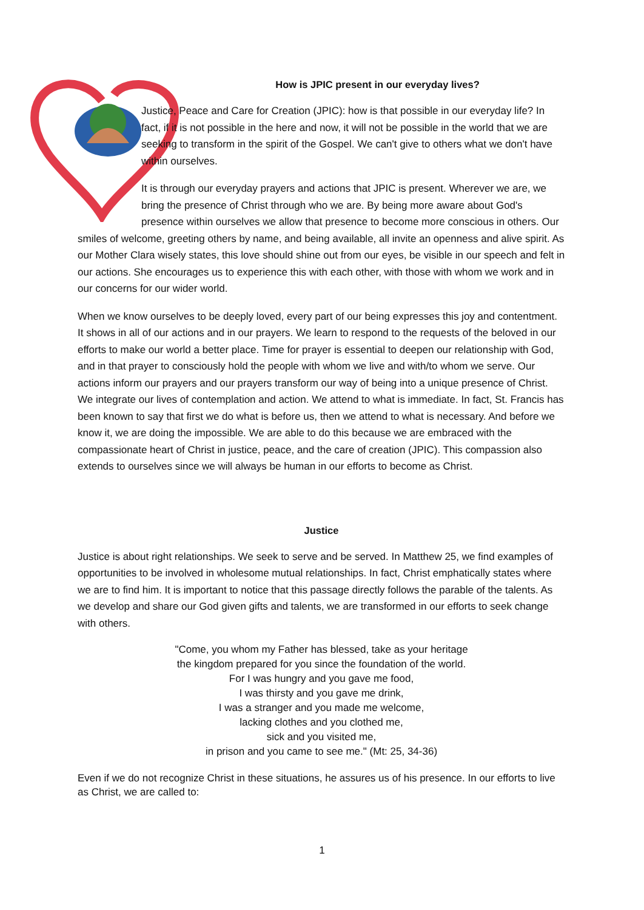How is JPIC present in our everyday lives?
Justice, Peace and Care for Creation (JPIC): how is that possible in our everyday life? In fact, if it is not possible in the here and now, it will not be possible in the world that we are seeking to transform in the spirit of the Gospel. We can't give to others what we don't have within ourselves.
It is through our everyday prayers and actions that JPIC is present. Wherever we are, we bring the presence of Christ through who we are. By being more aware about God's presence within ourselves we allow that presence to become more conscious in others. Our smiles of welcome, greeting others by name, and being available, all invite an openness and alive spirit. As our Mother Clara wisely states, this love should shine out from our eyes, be visible in our speech and felt in our actions. She encourages us to experience this with each other, with those with whom we work and in our concerns for our wider world.
When we know ourselves to be deeply loved, every part of our being expresses this joy and contentment. It shows in all of our actions and in our prayers. We learn to respond to the requests of the beloved in our efforts to make our world a better place. Time for prayer is essential to deepen our relationship with God, and in that prayer to consciously hold the people with whom we live and with/to whom we serve. Our actions inform our prayers and our prayers transform our way of being into a unique presence of Christ. We integrate our lives of contemplation and action. We attend to what is immediate. In fact, St. Francis has been known to say that first we do what is before us, then we attend to what is necessary. And before we know it, we are doing the impossible. We are able to do this because we are embraced with the compassionate heart of Christ in justice, peace, and the care of creation (JPIC). This compassion also extends to ourselves since we will always be human in our efforts to become as Christ.
Justice
Justice is about right relationships. We seek to serve and be served. In Matthew 25, we find examples of opportunities to be involved in wholesome mutual relationships. In fact, Christ emphatically states where we are to find him. It is important to notice that this passage directly follows the parable of the talents. As we develop and share our God given gifts and talents, we are transformed in our efforts to seek change with others.
"Come, you whom my Father has blessed, take as your heritage
the kingdom prepared for you since the foundation of the world.
For I was hungry and you gave me food,
I was thirsty and you gave me drink,
I was a stranger and you made me welcome,
lacking clothes and you clothed me,
sick and you visited me,
in prison and you came to see me." (Mt: 25, 34-36)
Even if we do not recognize Christ in these situations, he assures us of his presence. In our efforts to live as Christ, we are called to:
1